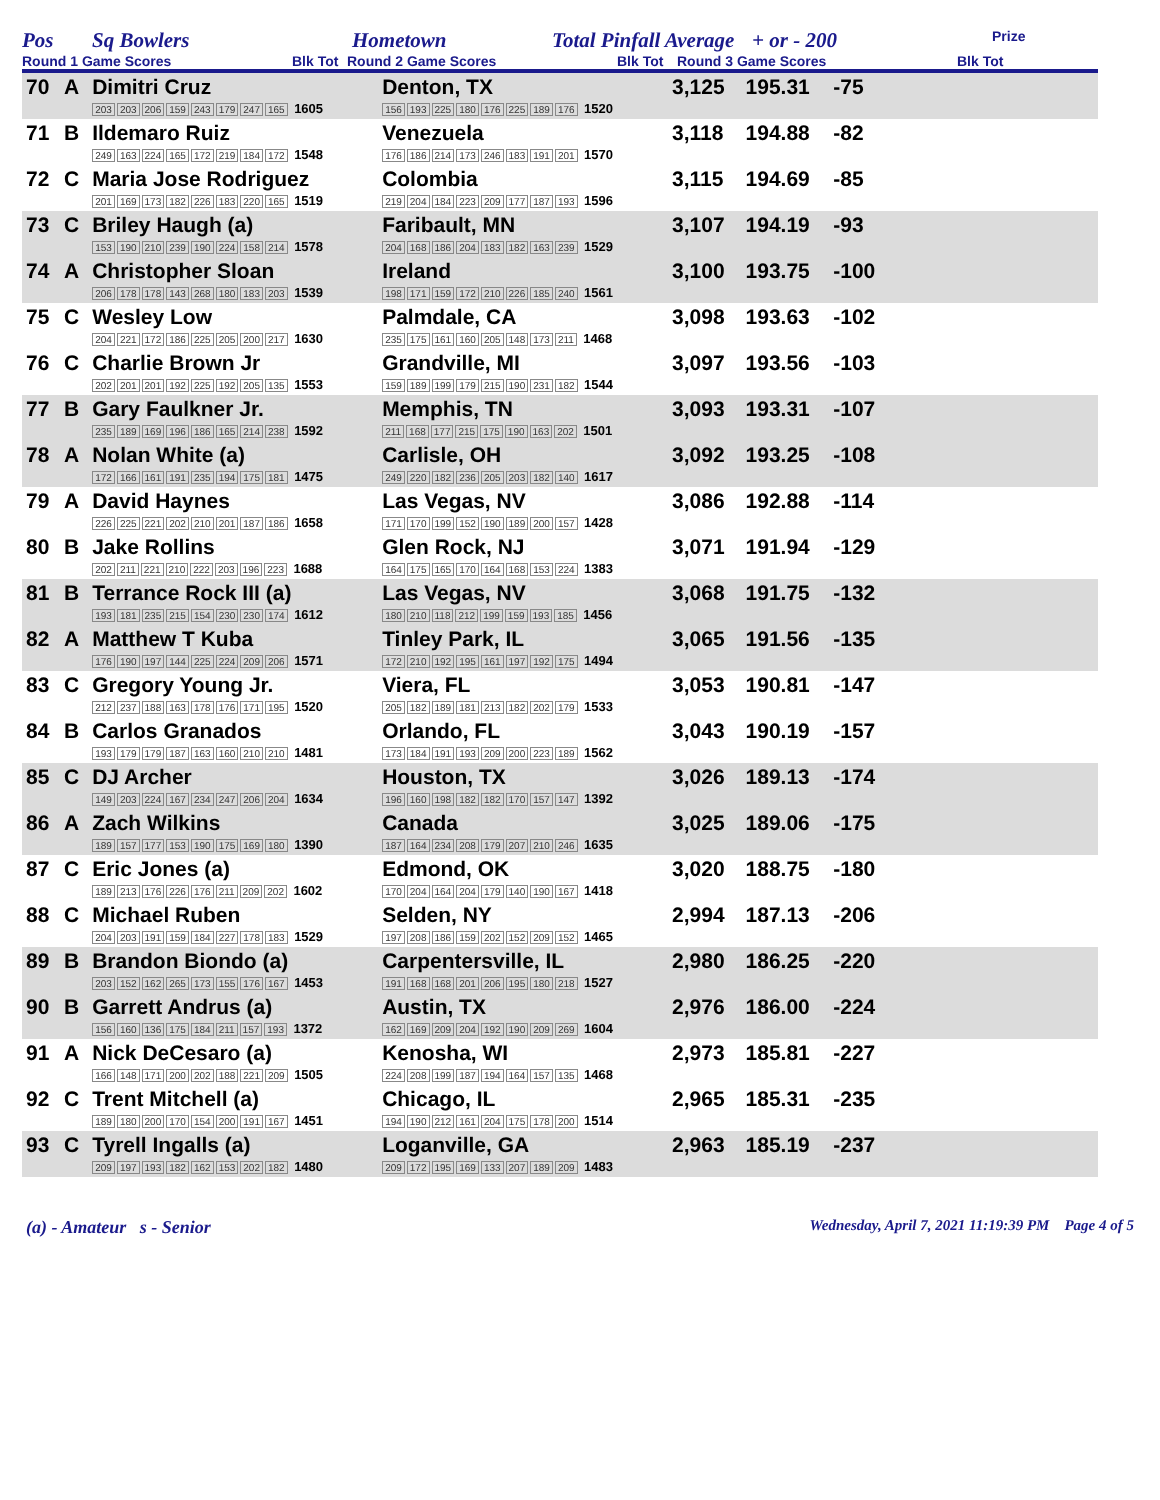Pos Sq Bowlers Hometown Total Pinfall Average + or - 200 Prize
Round 1 Game Scores Blk Tot Round 2 Game Scores Blk Tot Round 3 Game Scores Blk Tot
| 70 | A | Dimitri Cruz 203 203 206 159 243 179 247 165 1605 | Denton, TX 156 193 225 180 176 225 189 176 1520 | 3,125 | 195.31 | -75 | |
| 71 | B | Ildemaro Ruiz 249 163 224 165 172 219 184 172 1548 | Venezuela 176 186 214 173 246 183 191 201 1570 | 3,118 | 194.88 | -82 | |
| 72 | C | Maria Jose Rodriguez 201 169 173 182 226 183 220 165 1519 | Colombia 219 204 184 223 209 177 187 193 1596 | 3,115 | 194.69 | -85 | |
| 73 | C | Briley Haugh (a) 153 190 210 239 190 224 158 214 1578 | Faribault, MN 204 168 186 204 183 182 163 239 1529 | 3,107 | 194.19 | -93 | |
| 74 | A | Christopher Sloan 206 178 178 143 268 180 183 203 1539 | Ireland 198 171 159 172 210 226 185 240 1561 | 3,100 | 193.75 | -100 | |
| 75 | C | Wesley Low 204 221 172 186 225 205 200 217 1630 | Palmdale, CA 235 175 161 160 205 148 173 211 1468 | 3,098 | 193.63 | -102 | |
| 76 | C | Charlie Brown Jr 202 201 201 192 225 192 205 135 1553 | Grandville, MI 159 189 199 179 215 190 231 182 1544 | 3,097 | 193.56 | -103 | |
| 77 | B | Gary Faulkner Jr. 235 189 169 196 186 165 214 238 1592 | Memphis, TN 211 168 177 215 175 190 163 202 1501 | 3,093 | 193.31 | -107 | |
| 78 | A | Nolan White (a) 172 166 161 191 235 194 175 181 1475 | Carlisle, OH 249 220 182 236 205 203 182 140 1617 | 3,092 | 193.25 | -108 | |
| 79 | A | David Haynes 226 225 221 202 210 201 187 186 1658 | Las Vegas, NV 171 170 199 152 190 189 200 157 1428 | 3,086 | 192.88 | -114 | |
| 80 | B | Jake Rollins 202 211 221 210 222 203 196 223 1688 | Glen Rock, NJ 164 175 165 170 164 168 153 224 1383 | 3,071 | 191.94 | -129 | |
| 81 | B | Terrance Rock III (a) 193 181 235 215 154 230 230 174 1612 | Las Vegas, NV 180 210 118 212 199 159 193 185 1456 | 3,068 | 191.75 | -132 | |
| 82 | A | Matthew T Kuba 176 190 197 144 225 224 209 206 1571 | Tinley Park, IL 172 210 192 195 161 197 192 175 1494 | 3,065 | 191.56 | -135 | |
| 83 | C | Gregory Young Jr. 212 237 188 163 178 176 171 195 1520 | Viera, FL 205 182 189 181 213 182 202 179 1533 | 3,053 | 190.81 | -147 | |
| 84 | B | Carlos Granados 193 179 179 187 163 160 210 210 1481 | Orlando, FL 173 184 191 193 209 200 223 189 1562 | 3,043 | 190.19 | -157 | |
| 85 | C | DJ Archer 149 203 224 167 234 247 206 204 1634 | Houston, TX 196 160 198 182 182 170 157 147 1392 | 3,026 | 189.13 | -174 | |
| 86 | A | Zach Wilkins 189 157 177 153 190 175 169 180 1390 | Canada 187 164 234 208 179 207 210 246 1635 | 3,025 | 189.06 | -175 | |
| 87 | C | Eric Jones (a) 189 213 176 226 176 211 209 202 1602 | Edmond, OK 170 204 164 204 179 140 190 167 1418 | 3,020 | 188.75 | -180 | |
| 88 | C | Michael Ruben 204 203 191 159 184 227 178 183 1529 | Selden, NY 197 208 186 159 202 152 209 152 1465 | 2,994 | 187.13 | -206 | |
| 89 | B | Brandon Biondo (a) 203 152 162 265 173 155 176 167 1453 | Carpentersville, IL 191 168 168 201 206 195 180 218 1527 | 2,980 | 186.25 | -220 | |
| 90 | B | Garrett Andrus (a) 156 160 136 175 184 211 157 193 1372 | Austin, TX 162 169 209 204 192 190 209 269 1604 | 2,976 | 186.00 | -224 | |
| 91 | A | Nick DeCesaro (a) 166 148 171 200 202 188 221 209 1505 | Kenosha, WI 224 208 199 187 194 164 157 135 1468 | 2,973 | 185.81 | -227 | |
| 92 | C | Trent Mitchell (a) 189 180 200 170 154 200 191 167 1451 | Chicago, IL 194 190 212 161 204 175 178 200 1514 | 2,965 | 185.31 | -235 | |
| 93 | C | Tyrell Ingalls (a) 209 197 193 182 162 153 202 182 1480 | Loganville, GA 209 172 195 169 133 207 189 209 1483 | 2,963 | 185.19 | -237 | |
(a) - Amateur s - Senior Wednesday, April 7, 2021 11:19:39 PM Page 4 of 5